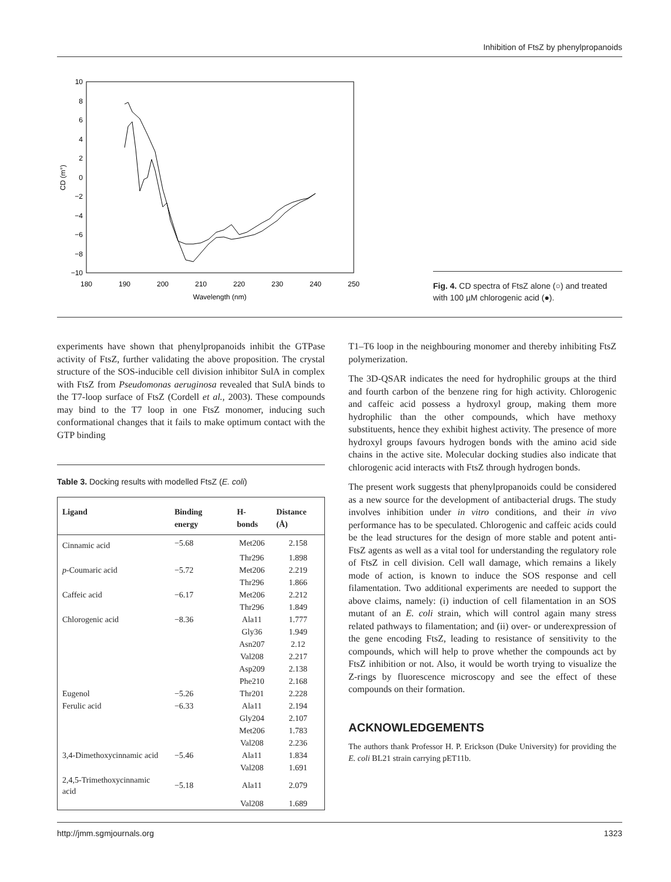Inhibition of FtsZ by phenylpropanoids
10
8
6
4
2
0
−2
−4
−6
−8
−10
180
190
200
210
220
230
240
250
Wavelength (nm)
CD (m°)
Fig. 4. CD spectra of FtsZ alone (○) and treated with 100 µM chlorogenic acid (●).
experiments have shown that phenylpropanoids inhibit the GTPase activity of FtsZ, further validating the above proposition. The crystal structure of the SOS-inducible cell division inhibitor SulA in complex with FtsZ from Pseudomonas aeruginosa revealed that SulA binds to the T7-loop surface of FtsZ (Cordell et al., 2003). These compounds may bind to the T7 loop in one FtsZ monomer, inducing such conformational changes that it fails to make optimum contact with the GTP binding
Table 3. Docking results with modelled FtsZ (E. coli)
| Ligand | Binding energy | H-bonds | Distance (Å) |
| --- | --- | --- | --- |
| Cinnamic acid | −5.68 | Met206 | 2.158 |
| | | Thr296 | 1.898 |
| p -Coumaric acid | −5.72 | Met206 | 2.219 |
| | | Thr296 | 1.866 |
| Caffeic acid | −6.17 | Met206 | 2.212 |
| | | Thr296 | 1.849 |
| Chlorogenic acid | −8.36 | Ala11 | 1.777 |
| | | Gly36 | 1.949 |
| | | Asn207 | 2.12 |
| | | Val208 | 2.217 |
| | | Asp209 | 2.138 |
| | | Phe210 | 2.168 |
| Eugenol | −5.26 | Thr201 | 2.228 |
| Ferulic acid | −6.33 | Ala11 | 2.194 |
| | | Gly204 | 2.107 |
| | | Met206 | 1.783 |
| | | Val208 | 2.236 |
| 3,4-Dimethoxycinnamic acid | −5.46 | Ala11 | 1.834 |
| | | Val208 | 1.691 |
| 2,4,5-Trimethoxycinnamic acid | −5.18 | Ala11 | 2.079 |
| | | Val208 | 1.689 |
T1–T6 loop in the neighbouring monomer and thereby inhibiting FtsZ polymerization.
The 3D-QSAR indicates the need for hydrophilic groups at the third and fourth carbon of the benzene ring for high activity. Chlorogenic and caffeic acid possess a hydroxyl group, making them more hydrophilic than the other compounds, which have methoxy substituents, hence they exhibit highest activity. The presence of more hydroxyl groups favours hydrogen bonds with the amino acid side chains in the active site. Molecular docking studies also indicate that chlorogenic acid interacts with FtsZ through hydrogen bonds.
The present work suggests that phenylpropanoids could be considered as a new source for the development of antibacterial drugs. The study involves inhibition under in vitro conditions, and their in vivo performance has to be speculated. Chlorogenic and caffeic acids could be the lead structures for the design of more stable and potent anti-FtsZ agents as well as a vital tool for understanding the regulatory role of FtsZ in cell division. Cell wall damage, which remains a likely mode of action, is known to induce the SOS response and cell filamentation. Two additional experiments are needed to support the above claims, namely: (i) induction of cell filamentation in an SOS mutant of an E. coli strain, which will control again many stress related pathways to filamentation; and (ii) over- or underexpression of the gene encoding FtsZ, leading to resistance of sensitivity to the compounds, which will help to prove whether the compounds act by FtsZ inhibition or not. Also, it would be worth trying to visualize the Z-rings by fluorescence microscopy and see the effect of these compounds on their formation.
ACKNOWLEDGEMENTS
The authors thank Professor H. P. Erickson (Duke University) for providing the E. coli BL21 strain carrying pET11b.
http://jmm.sgmjournals.org 1323